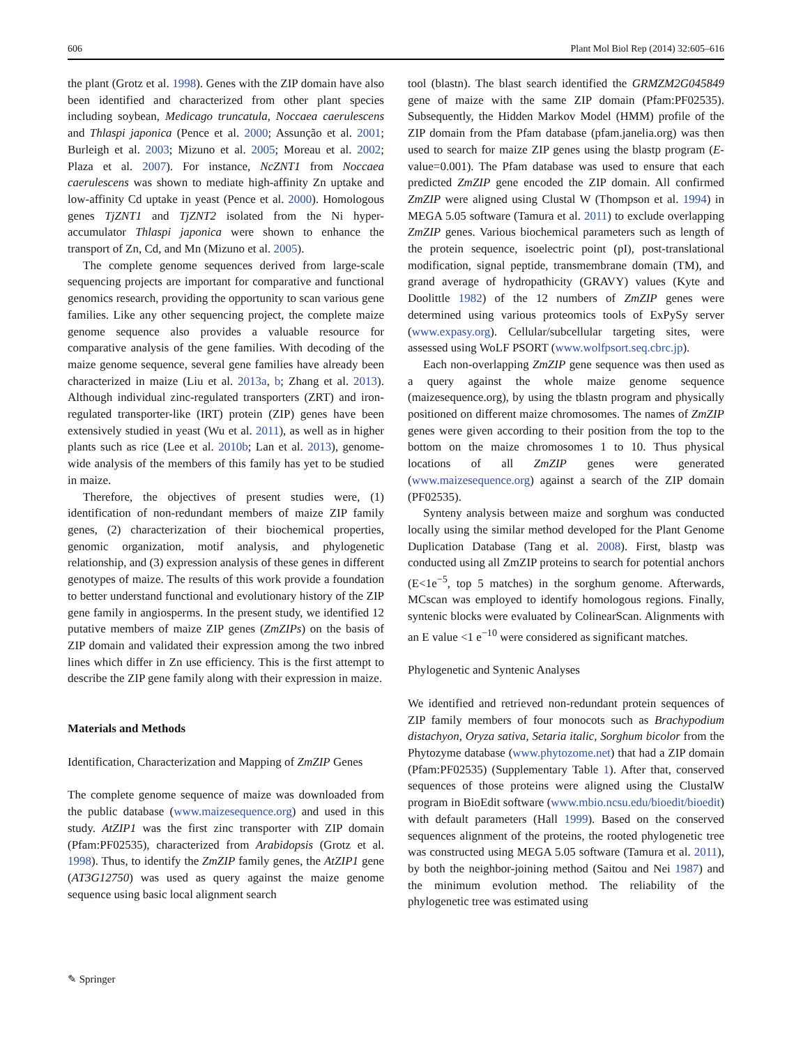606 Plant Mol Biol Rep (2014) 32:605–616
the plant (Grotz et al. 1998). Genes with the ZIP domain have also been identified and characterized from other plant species including soybean, Medicago truncatula, Noccaea caerulescens and Thlaspi japonica (Pence et al. 2000; Assunção et al. 2001; Burleigh et al. 2003; Mizuno et al. 2005; Moreau et al. 2002; Plaza et al. 2007). For instance, NcZNT1 from Noccaea caerulescens was shown to mediate high-affinity Zn uptake and low-affinity Cd uptake in yeast (Pence et al. 2000). Homologous genes TjZNT1 and TjZNT2 isolated from the Ni hyper-accumulator Thlaspi japonica were shown to enhance the transport of Zn, Cd, and Mn (Mizuno et al. 2005).
The complete genome sequences derived from large-scale sequencing projects are important for comparative and functional genomics research, providing the opportunity to scan various gene families. Like any other sequencing project, the complete maize genome sequence also provides a valuable resource for comparative analysis of the gene families. With decoding of the maize genome sequence, several gene families have already been characterized in maize (Liu et al. 2013a, b; Zhang et al. 2013). Although individual zinc-regulated transporters (ZRT) and iron-regulated transporter-like (IRT) protein (ZIP) genes have been extensively studied in yeast (Wu et al. 2011), as well as in higher plants such as rice (Lee et al. 2010b; Lan et al. 2013), genome-wide analysis of the members of this family has yet to be studied in maize.
Therefore, the objectives of present studies were, (1) identification of non-redundant members of maize ZIP family genes, (2) characterization of their biochemical properties, genomic organization, motif analysis, and phylogenetic relationship, and (3) expression analysis of these genes in different genotypes of maize. The results of this work provide a foundation to better understand functional and evolutionary history of the ZIP gene family in angiosperms. In the present study, we identified 12 putative members of maize ZIP genes (ZmZIPs) on the basis of ZIP domain and validated their expression among the two inbred lines which differ in Zn use efficiency. This is the first attempt to describe the ZIP gene family along with their expression in maize.
Materials and Methods
Identification, Characterization and Mapping of ZmZIP Genes
The complete genome sequence of maize was downloaded from the public database (www.maizesequence.org) and used in this study. AtZIP1 was the first zinc transporter with ZIP domain (Pfam:PF02535), characterized from Arabidopsis (Grotz et al. 1998). Thus, to identify the ZmZIP family genes, the AtZIP1 gene (AT3G12750) was used as query against the maize genome sequence using basic local alignment search
tool (blastn). The blast search identified the GRMZM2G045849 gene of maize with the same ZIP domain (Pfam:PF02535). Subsequently, the Hidden Markov Model (HMM) profile of the ZIP domain from the Pfam database (pfam.janelia.org) was then used to search for maize ZIP genes using the blastp program (E-value=0.001). The Pfam database was used to ensure that each predicted ZmZIP gene encoded the ZIP domain. All confirmed ZmZIP were aligned using Clustal W (Thompson et al. 1994) in MEGA 5.05 software (Tamura et al. 2011) to exclude overlapping ZmZIP genes. Various biochemical parameters such as length of the protein sequence, isoelectric point (pI), post-translational modification, signal peptide, transmembrane domain (TM), and grand average of hydropathicity (GRAVY) values (Kyte and Doolittle 1982) of the 12 numbers of ZmZIP genes were determined using various proteomics tools of ExPySy server (www.expasy.org). Cellular/subcellular targeting sites, were assessed using WoLF PSORT (www.wolfpsort.seq.cbrc.jp).
Each non-overlapping ZmZIP gene sequence was then used as a query against the whole maize genome sequence (maizesequence.org), by using the tblastn program and physically positioned on different maize chromosomes. The names of ZmZIP genes were given according to their position from the top to the bottom on the maize chromosomes 1 to 10. Thus physical locations of all ZmZIP genes were generated (www.maizesequence.org) against a search of the ZIP domain (PF02535).
Synteny analysis between maize and sorghum was conducted locally using the similar method developed for the Plant Genome Duplication Database (Tang et al. 2008). First, blastp was conducted using all ZmZIP proteins to search for potential anchors (E<1e<sup>−5</sup>, top 5 matches) in the sorghum genome. Afterwards, MCscan was employed to identify homologous regions. Finally, syntenic blocks were evaluated by ColinearScan. Alignments with an E value <1 e<sup>−10</sup> were considered as significant matches.
Phylogenetic and Syntenic Analyses
We identified and retrieved non-redundant protein sequences of ZIP family members of four monocots such as Brachypodium distachyon, Oryza sativa, Setaria italic, Sorghum bicolor from the Phytozyme database (www.phytozome.net) that had a ZIP domain (Pfam:PF02535) (Supplementary Table 1). After that, conserved sequences of those proteins were aligned using the ClustalW program in BioEdit software (www.mbio.ncsu.edu/bioedit/bioedit) with default parameters (Hall 1999). Based on the conserved sequences alignment of the proteins, the rooted phylogenetic tree was constructed using MEGA 5.05 software (Tamura et al. 2011), by both the neighbor-joining method (Saitou and Nei 1987) and the minimum evolution method. The reliability of the phylogenetic tree was estimated using
✎ Springer